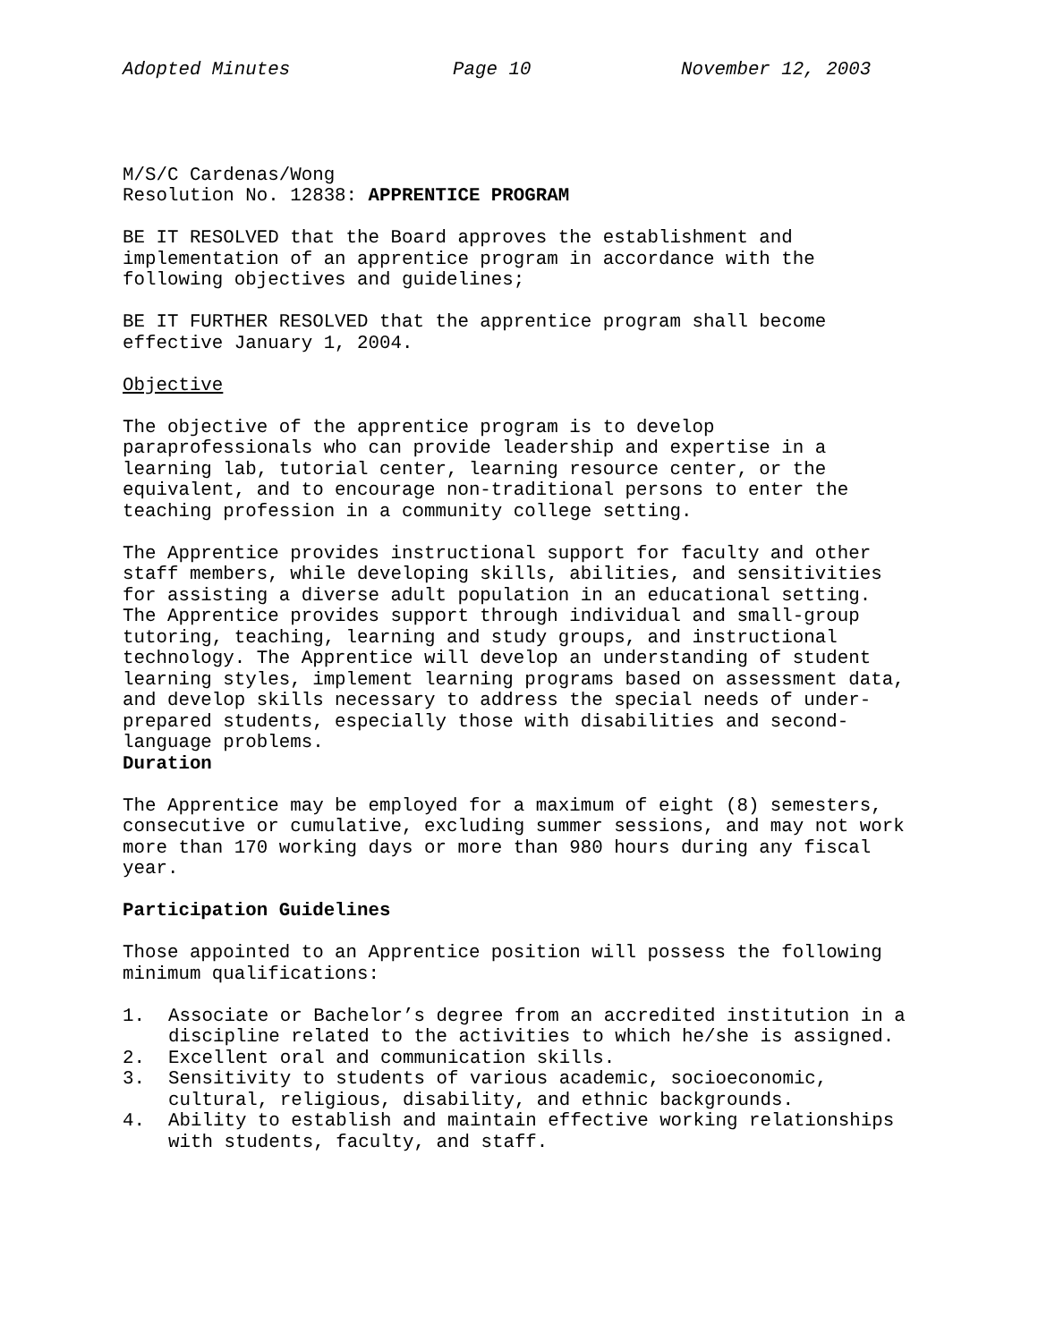Adopted Minutes Page 10 November 12, 2003
M/S/C Cardenas/Wong Resolution No. 12838: APPRENTICE PROGRAM
BE IT RESOLVED that the Board approves the establishment and implementation of an apprentice program in accordance with the following objectives and guidelines;
BE IT FURTHER RESOLVED that the apprentice program shall become effective January 1, 2004.
Objective
The objective of the apprentice program is to develop paraprofessionals who can provide leadership and expertise in a learning lab, tutorial center, learning resource center, or the equivalent, and to encourage non-traditional persons to enter the teaching profession in a community college setting.
The Apprentice provides instructional support for faculty and other staff members, while developing skills, abilities, and sensitivities for assisting a diverse adult population in an educational setting. The Apprentice provides support through individual and small-group tutoring, teaching, learning and study groups, and instructional technology. The Apprentice will develop an understanding of student learning styles, implement learning programs based on assessment data, and develop skills necessary to address the special needs of under- prepared students, especially those with disabilities and second- language problems.
Duration
The Apprentice may be employed for a maximum of eight (8) semesters, consecutive or cumulative, excluding summer sessions, and may not work more than 170 working days or more than 980 hours during any fiscal year.
Participation Guidelines
Those appointed to an Apprentice position will possess the following minimum qualifications:
1. Associate or Bachelor’s degree from an accredited institution in a discipline related to the activities to which he/she is assigned.
2. Excellent oral and communication skills.
3. Sensitivity to students of various academic, socioeconomic, cultural, religious, disability, and ethnic backgrounds.
4. Ability to establish and maintain effective working relationships with students, faculty, and staff.